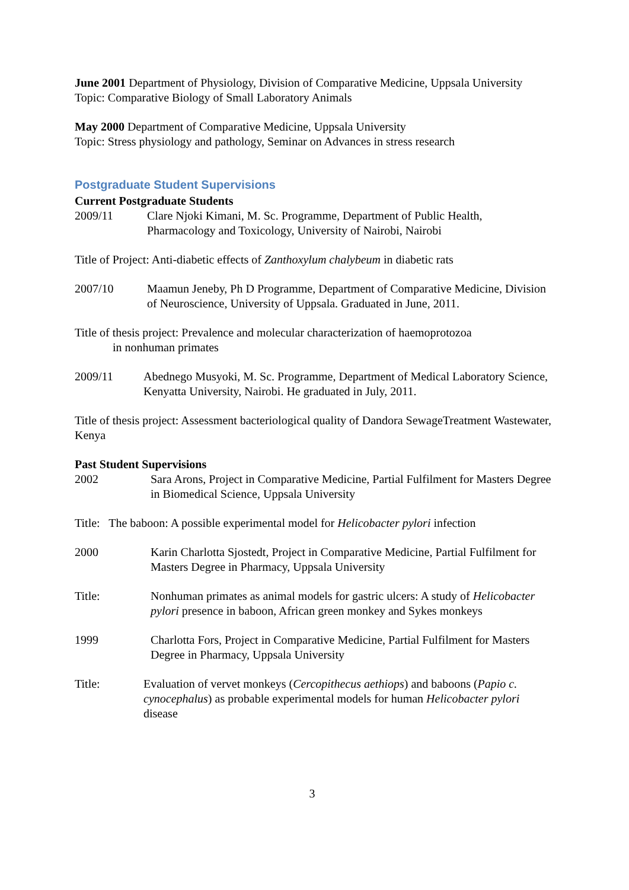June 2001 Department of Physiology, Division of Comparative Medicine, Uppsala University Topic: Comparative Biology of Small Laboratory Animals
May 2000 Department of Comparative Medicine, Uppsala University
Topic: Stress physiology and pathology, Seminar on Advances in stress research
Postgraduate Student Supervisions
Current Postgraduate Students
2009/11 Clare Njoki Kimani, M. Sc. Programme, Department of Public Health, Pharmacology and Toxicology, University of Nairobi, Nairobi
Title of Project: Anti-diabetic effects of Zanthoxylum chalybeum in diabetic rats
2007/10 Maamun Jeneby, Ph D Programme, Department of Comparative Medicine, Division of Neuroscience, University of Uppsala. Graduated in June, 2011.
Title of thesis project: Prevalence and molecular characterization of haemoprotozoa
in nonhuman primates
2009/11 Abednego Musyoki, M. Sc. Programme, Department of Medical Laboratory Science, Kenyatta University, Nairobi. He graduated in July, 2011.
Title of thesis project: Assessment bacteriological quality of Dandora SewageTreatment Wastewater, Kenya
Past Student Supervisions
2002 Sara Arons, Project in Comparative Medicine, Partial Fulfilment for Masters Degree in Biomedical Science, Uppsala University
Title: The baboon: A possible experimental model for Helicobacter pylori infection
2000 Karin Charlotta Sjostedt, Project in Comparative Medicine, Partial Fulfilment for Masters Degree in Pharmacy, Uppsala University
Title: Nonhuman primates as animal models for gastric ulcers: A study of Helicobacter pylori presence in baboon, African green monkey and Sykes monkeys
1999 Charlotta Fors, Project in Comparative Medicine, Partial Fulfilment for Masters Degree in Pharmacy, Uppsala University
Title: Evaluation of vervet monkeys (Cercopithecus aethiops) and baboons (Papio c. cynocephalus) as probable experimental models for human Helicobacter pylori disease
3